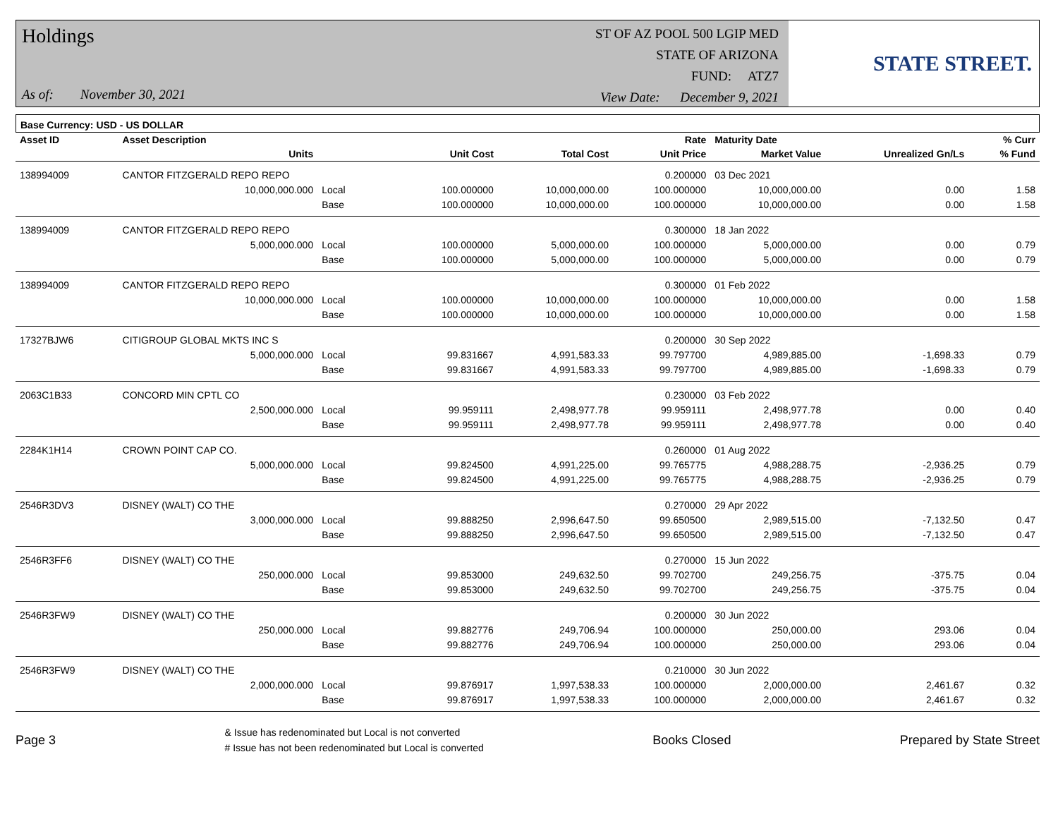Holdings
As of: November 30, 2021
ST OF AZ POOL 500 LGIP MED
STATE OF ARIZONA
FUND: ATZ7
View Date: December 9, 2021
STATE STREET.
Base Currency: USD - US DOLLAR
| Asset ID | Asset Description | | | | Rate | Maturity Date | | % Curr |
| --- | --- | --- | --- | --- | --- | --- | --- | --- |
| | Units | | Unit Cost | Total Cost | Unit Price | Market Value | Unrealized Gn/Ls | % Fund |
| 138994009 | CANTOR FITZGERALD REPO REPO | | | | 0.200000 | 03 Dec 2021 | | |
| | 10,000,000.000 | Local | 100.000000 | 10,000,000.00 | 100.000000 | 10,000,000.00 | 0.00 | 1.58 |
| | | Base | 100.000000 | 10,000,000.00 | 100.000000 | 10,000,000.00 | 0.00 | 1.58 |
| 138994009 | CANTOR FITZGERALD REPO REPO | | | | 0.300000 | 18 Jan 2022 | | |
| | 5,000,000.000 | Local | 100.000000 | 5,000,000.00 | 100.000000 | 5,000,000.00 | 0.00 | 0.79 |
| | | Base | 100.000000 | 5,000,000.00 | 100.000000 | 5,000,000.00 | 0.00 | 0.79 |
| 138994009 | CANTOR FITZGERALD REPO REPO | | | | 0.300000 | 01 Feb 2022 | | |
| | 10,000,000.000 | Local | 100.000000 | 10,000,000.00 | 100.000000 | 10,000,000.00 | 0.00 | 1.58 |
| | | Base | 100.000000 | 10,000,000.00 | 100.000000 | 10,000,000.00 | 0.00 | 1.58 |
| 17327BJW6 | CITIGROUP GLOBAL MKTS INC S | | | | 0.200000 | 30 Sep 2022 | | |
| | 5,000,000.000 | Local | 99.831667 | 4,991,583.33 | 99.797700 | 4,989,885.00 | -1,698.33 | 0.79 |
| | | Base | 99.831667 | 4,991,583.33 | 99.797700 | 4,989,885.00 | -1,698.33 | 0.79 |
| 2063C1B33 | CONCORD MIN CPTL CO | | | | 0.230000 | 03 Feb 2022 | | |
| | 2,500,000.000 | Local | 99.959111 | 2,498,977.78 | 99.959111 | 2,498,977.78 | 0.00 | 0.40 |
| | | Base | 99.959111 | 2,498,977.78 | 99.959111 | 2,498,977.78 | 0.00 | 0.40 |
| 2284K1H14 | CROWN POINT CAP CO. | | | | 0.260000 | 01 Aug 2022 | | |
| | 5,000,000.000 | Local | 99.824500 | 4,991,225.00 | 99.765775 | 4,988,288.75 | -2,936.25 | 0.79 |
| | | Base | 99.824500 | 4,991,225.00 | 99.765775 | 4,988,288.75 | -2,936.25 | 0.79 |
| 2546R3DV3 | DISNEY (WALT) CO THE | | | | 0.270000 | 29 Apr 2022 | | |
| | 3,000,000.000 | Local | 99.888250 | 2,996,647.50 | 99.650500 | 2,989,515.00 | -7,132.50 | 0.47 |
| | | Base | 99.888250 | 2,996,647.50 | 99.650500 | 2,989,515.00 | -7,132.50 | 0.47 |
| 2546R3FF6 | DISNEY (WALT) CO THE | | | | 0.270000 | 15 Jun 2022 | | |
| | 250,000.000 | Local | 99.853000 | 249,632.50 | 99.702700 | 249,256.75 | -375.75 | 0.04 |
| | | Base | 99.853000 | 249,632.50 | 99.702700 | 249,256.75 | -375.75 | 0.04 |
| 2546R3FW9 | DISNEY (WALT) CO THE | | | | 0.200000 | 30 Jun 2022 | | |
| | 250,000.000 | Local | 99.882776 | 249,706.94 | 100.000000 | 250,000.00 | 293.06 | 0.04 |
| | | Base | 99.882776 | 249,706.94 | 100.000000 | 250,000.00 | 293.06 | 0.04 |
| 2546R3FW9 | DISNEY (WALT) CO THE | | | | 0.210000 | 30 Jun 2022 | | |
| | 2,000,000.000 | Local | 99.876917 | 1,997,538.33 | 100.000000 | 2,000,000.00 | 2,461.67 | 0.32 |
| | | Base | 99.876917 | 1,997,538.33 | 100.000000 | 2,000,000.00 | 2,461.67 | 0.32 |
Page 3
& Issue has redenominated but Local is not converted
# Issue has not been redenominated but Local is converted
Books Closed Prepared by State Street